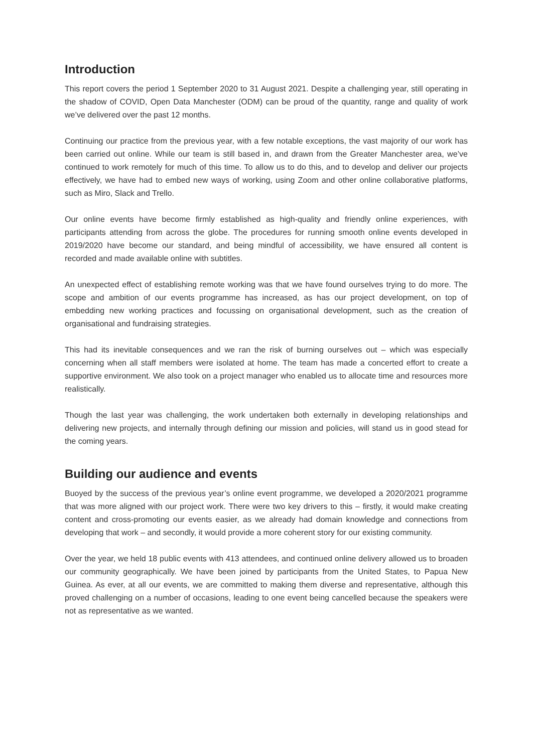Introduction
This report covers the period 1 September 2020 to 31 August 2021. Despite a challenging year, still operating in the shadow of COVID, Open Data Manchester (ODM) can be proud of the quantity, range and quality of work we’ve delivered over the past 12 months.
Continuing our practice from the previous year, with a few notable exceptions, the vast majority of our work has been carried out online. While our team is still based in, and drawn from the Greater Manchester area, we’ve continued to work remotely for much of this time. To allow us to do this, and to develop and deliver our projects effectively, we have had to embed new ways of working, using Zoom and other online collaborative platforms, such as Miro, Slack and Trello.
Our online events have become firmly established as high-quality and friendly online experiences, with participants attending from across the globe. The procedures for running smooth online events developed in 2019/2020 have become our standard, and being mindful of accessibility, we have ensured all content is recorded and made available online with subtitles.
An unexpected effect of establishing remote working was that we have found ourselves trying to do more. The scope and ambition of our events programme has increased, as has our project development, on top of embedding new working practices and focussing on organisational development, such as the creation of organisational and fundraising strategies.
This had its inevitable consequences and we ran the risk of burning ourselves out – which was especially concerning when all staff members were isolated at home. The team has made a concerted effort to create a supportive environment. We also took on a project manager who enabled us to allocate time and resources more realistically.
Though the last year was challenging, the work undertaken both externally in developing relationships and delivering new projects, and internally through defining our mission and policies, will stand us in good stead for the coming years.
Building our audience and events
Buoyed by the success of the previous year’s online event programme, we developed a 2020/2021 programme that was more aligned with our project work. There were two key drivers to this – firstly, it would make creating content and cross-promoting our events easier, as we already had domain knowledge and connections from developing that work – and secondly, it would provide a more coherent story for our existing community.
Over the year, we held 18 public events with 413 attendees, and continued online delivery allowed us to broaden our community geographically. We have been joined by participants from the United States, to Papua New Guinea. As ever, at all our events, we are committed to making them diverse and representative, although this proved challenging on a number of occasions, leading to one event being cancelled because the speakers were not as representative as we wanted.